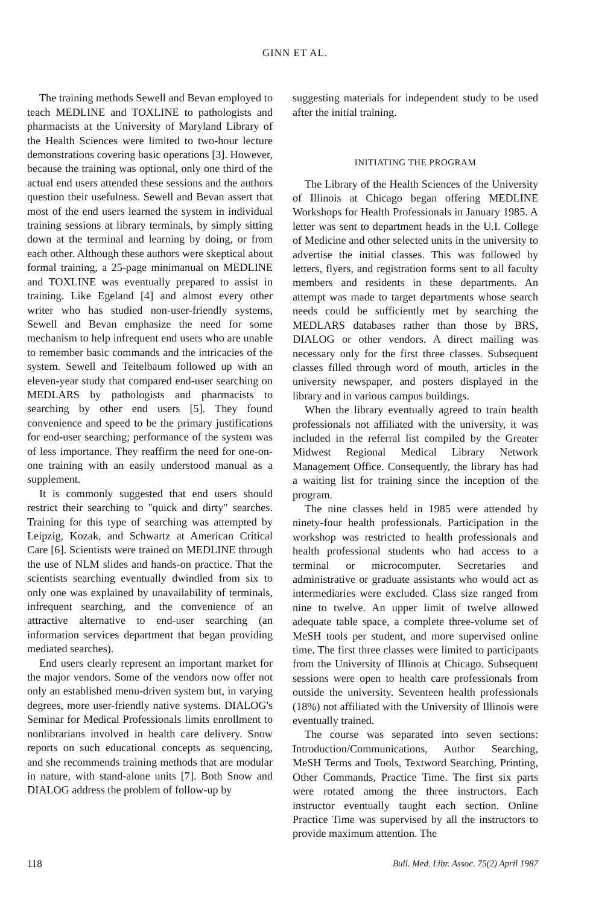GINN ET AL.
The training methods Sewell and Bevan employed to teach MEDLINE and TOXLINE to pathologists and pharmacists at the University of Maryland Library of the Health Sciences were limited to two-hour lecture demonstrations covering basic operations [3]. However, because the training was optional, only one third of the actual end users attended these sessions and the authors question their usefulness. Sewell and Bevan assert that most of the end users learned the system in individual training sessions at library terminals, by simply sitting down at the terminal and learning by doing, or from each other. Although these authors were skeptical about formal training, a 25-page minimanual on MEDLINE and TOXLINE was eventually prepared to assist in training. Like Egeland [4] and almost every other writer who has studied non-user-friendly systems, Sewell and Bevan emphasize the need for some mechanism to help infrequent end users who are unable to remember basic commands and the intricacies of the system. Sewell and Teitelbaum followed up with an eleven-year study that compared end-user searching on MEDLARS by pathologists and pharmacists to searching by other end users [5]. They found convenience and speed to be the primary justifications for end-user searching; performance of the system was of less importance. They reaffirm the need for one-on-one training with an easily understood manual as a supplement.
It is commonly suggested that end users should restrict their searching to "quick and dirty" searches. Training for this type of searching was attempted by Leipzig, Kozak, and Schwartz at American Critical Care [6]. Scientists were trained on MEDLINE through the use of NLM slides and hands-on practice. That the scientists searching eventually dwindled from six to only one was explained by unavailability of terminals, infrequent searching, and the convenience of an attractive alternative to end-user searching (an information services department that began providing mediated searches).
End users clearly represent an important market for the major vendors. Some of the vendors now offer not only an established menu-driven system but, in varying degrees, more user-friendly native systems. DIALOG's Seminar for Medical Professionals limits enrollment to nonlibrarians involved in health care delivery. Snow reports on such educational concepts as sequencing, and she recommends training methods that are modular in nature, with stand-alone units [7]. Both Snow and DIALOG address the problem of follow-up by
suggesting materials for independent study to be used after the initial training.
INITIATING THE PROGRAM
The Library of the Health Sciences of the University of Illinois at Chicago began offering MEDLINE Workshops for Health Professionals in January 1985. A letter was sent to department heads in the U.I. College of Medicine and other selected units in the university to advertise the initial classes. This was followed by letters, flyers, and registration forms sent to all faculty members and residents in these departments. An attempt was made to target departments whose search needs could be sufficiently met by searching the MEDLARS databases rather than those by BRS, DIALOG or other vendors. A direct mailing was necessary only for the first three classes. Subsequent classes filled through word of mouth, articles in the university newspaper, and posters displayed in the library and in various campus buildings.
When the library eventually agreed to train health professionals not affiliated with the university, it was included in the referral list compiled by the Greater Midwest Regional Medical Library Network Management Office. Consequently, the library has had a waiting list for training since the inception of the program.
The nine classes held in 1985 were attended by ninety-four health professionals. Participation in the workshop was restricted to health professionals and health professional students who had access to a terminal or microcomputer. Secretaries and administrative or graduate assistants who would act as intermediaries were excluded. Class size ranged from nine to twelve. An upper limit of twelve allowed adequate table space, a complete three-volume set of MeSH tools per student, and more supervised online time. The first three classes were limited to participants from the University of Illinois at Chicago. Subsequent sessions were open to health care professionals from outside the university. Seventeen health professionals (18%) not affiliated with the University of Illinois were eventually trained.
The course was separated into seven sections: Introduction/Communications, Author Searching, MeSH Terms and Tools, Textword Searching, Printing, Other Commands, Practice Time. The first six parts were rotated among the three instructors. Each instructor eventually taught each section. Online Practice Time was supervised by all the instructors to provide maximum attention. The
118 Bull. Med. Libr. Assoc. 75(2) April 1987